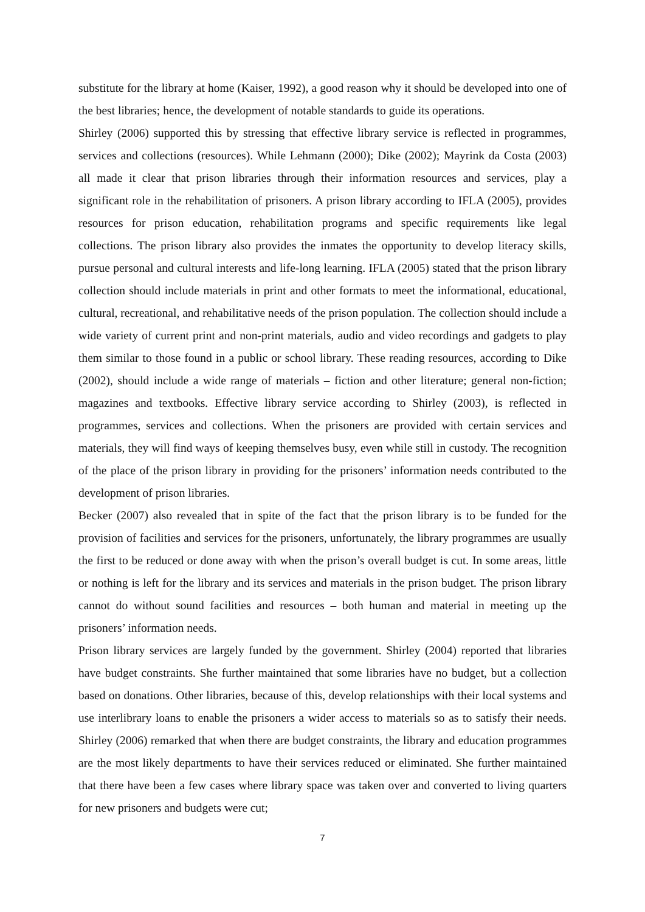substitute for the library at home (Kaiser, 1992), a good reason why it should be developed into one of the best libraries; hence, the development of notable standards to guide its operations.
Shirley (2006) supported this by stressing that effective library service is reflected in programmes, services and collections (resources). While Lehmann (2000); Dike (2002); Mayrink da Costa (2003) all made it clear that prison libraries through their information resources and services, play a significant role in the rehabilitation of prisoners. A prison library according to IFLA (2005), provides resources for prison education, rehabilitation programs and specific requirements like legal collections. The prison library also provides the inmates the opportunity to develop literacy skills, pursue personal and cultural interests and life-long learning. IFLA (2005) stated that the prison library collection should include materials in print and other formats to meet the informational, educational, cultural, recreational, and rehabilitative needs of the prison population. The collection should include a wide variety of current print and non-print materials, audio and video recordings and gadgets to play them similar to those found in a public or school library. These reading resources, according to Dike (2002), should include a wide range of materials – fiction and other literature; general non-fiction; magazines and textbooks. Effective library service according to Shirley (2003), is reflected in programmes, services and collections. When the prisoners are provided with certain services and materials, they will find ways of keeping themselves busy, even while still in custody. The recognition of the place of the prison library in providing for the prisoners’ information needs contributed to the development of prison libraries.
Becker (2007) also revealed that in spite of the fact that the prison library is to be funded for the provision of facilities and services for the prisoners, unfortunately, the library programmes are usually the first to be reduced or done away with when the prison’s overall budget is cut. In some areas, little or nothing is left for the library and its services and materials in the prison budget. The prison library cannot do without sound facilities and resources – both human and material in meeting up the prisoners’ information needs.
Prison library services are largely funded by the government. Shirley (2004) reported that libraries have budget constraints. She further maintained that some libraries have no budget, but a collection based on donations. Other libraries, because of this, develop relationships with their local systems and use interlibrary loans to enable the prisoners a wider access to materials so as to satisfy their needs. Shirley (2006) remarked that when there are budget constraints, the library and education programmes are the most likely departments to have their services reduced or eliminated. She further maintained that there have been a few cases where library space was taken over and converted to living quarters for new prisoners and budgets were cut;
7